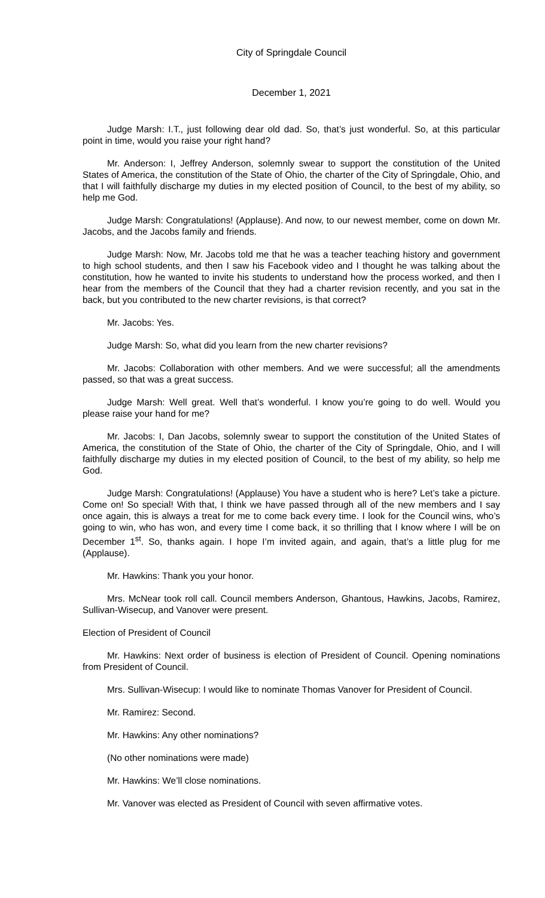City of Springdale Council
December 1, 2021
Judge Marsh: I.T., just following dear old dad. So, that’s just wonderful. So, at this particular point in time, would you raise your right hand?
Mr. Anderson: I, Jeffrey Anderson, solemnly swear to support the constitution of the United States of America, the constitution of the State of Ohio, the charter of the City of Springdale, Ohio, and that I will faithfully discharge my duties in my elected position of Council, to the best of my ability, so help me God.
Judge Marsh: Congratulations! (Applause). And now, to our newest member, come on down Mr. Jacobs, and the Jacobs family and friends.
Judge Marsh: Now, Mr. Jacobs told me that he was a teacher teaching history and government to high school students, and then I saw his Facebook video and I thought he was talking about the constitution, how he wanted to invite his students to understand how the process worked, and then I hear from the members of the Council that they had a charter revision recently, and you sat in the back, but you contributed to the new charter revisions, is that correct?
Mr. Jacobs: Yes.
Judge Marsh: So, what did you learn from the new charter revisions?
Mr. Jacobs: Collaboration with other members. And we were successful; all the amendments passed, so that was a great success.
Judge Marsh: Well great. Well that’s wonderful. I know you’re going to do well. Would you please raise your hand for me?
Mr. Jacobs: I, Dan Jacobs, solemnly swear to support the constitution of the United States of America, the constitution of the State of Ohio, the charter of the City of Springdale, Ohio, and I will faithfully discharge my duties in my elected position of Council, to the best of my ability, so help me God.
Judge Marsh: Congratulations! (Applause) You have a student who is here? Let’s take a picture. Come on! So special! With that, I think we have passed through all of the new members and I say once again, this is always a treat for me to come back every time. I look for the Council wins, who’s going to win, who has won, and every time I come back, it so thrilling that I know where I will be on December 1<sup>st</sup>. So, thanks again. I hope I’m invited again, and again, that’s a little plug for me (Applause).
Mr. Hawkins: Thank you your honor.
Mrs. McNear took roll call. Council members Anderson, Ghantous, Hawkins, Jacobs, Ramirez, Sullivan-Wisecup, and Vanover were present.
Election of President of Council
Mr. Hawkins: Next order of business is election of President of Council. Opening nominations from President of Council.
Mrs. Sullivan-Wisecup: I would like to nominate Thomas Vanover for President of Council.
Mr. Ramirez: Second.
Mr. Hawkins: Any other nominations?
(No other nominations were made)
Mr. Hawkins: We’ll close nominations.
Mr. Vanover was elected as President of Council with seven affirmative votes.